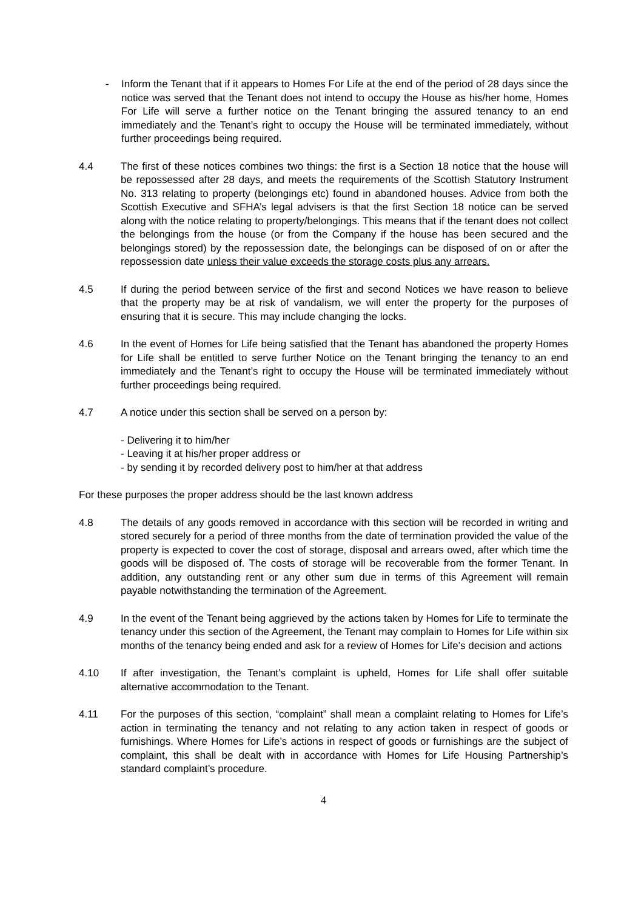- Inform the Tenant that if it appears to Homes For Life at the end of the period of 28 days since the notice was served that the Tenant does not intend to occupy the House as his/her home, Homes For Life will serve a further notice on the Tenant bringing the assured tenancy to an end immediately and the Tenant’s right to occupy the House will be terminated immediately, without further proceedings being required.
4.4 The first of these notices combines two things: the first is a Section 18 notice that the house will be repossessed after 28 days, and meets the requirements of the Scottish Statutory Instrument No. 313 relating to property (belongings etc) found in abandoned houses. Advice from both the Scottish Executive and SFHA’s legal advisers is that the first Section 18 notice can be served along with the notice relating to property/belongings. This means that if the tenant does not collect the belongings from the house (or from the Company if the house has been secured and the belongings stored) by the repossession date, the belongings can be disposed of on or after the repossession date unless their value exceeds the storage costs plus any arrears.
4.5 If during the period between service of the first and second Notices we have reason to believe that the property may be at risk of vandalism, we will enter the property for the purposes of ensuring that it is secure. This may include changing the locks.
4.6 In the event of Homes for Life being satisfied that the Tenant has abandoned the property Homes for Life shall be entitled to serve further Notice on the Tenant bringing the tenancy to an end immediately and the Tenant’s right to occupy the House will be terminated immediately without further proceedings being required.
4.7 A notice under this section shall be served on a person by:
- Delivering it to him/her
- Leaving it at his/her proper address or
- by sending it by recorded delivery post to him/her at that address
For these purposes the proper address should be the last known address
4.8 The details of any goods removed in accordance with this section will be recorded in writing and stored securely for a period of three months from the date of termination provided the value of the property is expected to cover the cost of storage, disposal and arrears owed, after which time the goods will be disposed of. The costs of storage will be recoverable from the former Tenant. In addition, any outstanding rent or any other sum due in terms of this Agreement will remain payable notwithstanding the termination of the Agreement.
4.9 In the event of the Tenant being aggrieved by the actions taken by Homes for Life to terminate the tenancy under this section of the Agreement, the Tenant may complain to Homes for Life within six months of the tenancy being ended and ask for a review of Homes for Life’s decision and actions
4.10 If after investigation, the Tenant’s complaint is upheld, Homes for Life shall offer suitable alternative accommodation to the Tenant.
4.11 For the purposes of this section, “complaint” shall mean a complaint relating to Homes for Life’s action in terminating the tenancy and not relating to any action taken in respect of goods or furnishings. Where Homes for Life’s actions in respect of goods or furnishings are the subject of complaint, this shall be dealt with in accordance with Homes for Life Housing Partnership’s standard complaint’s procedure.
4